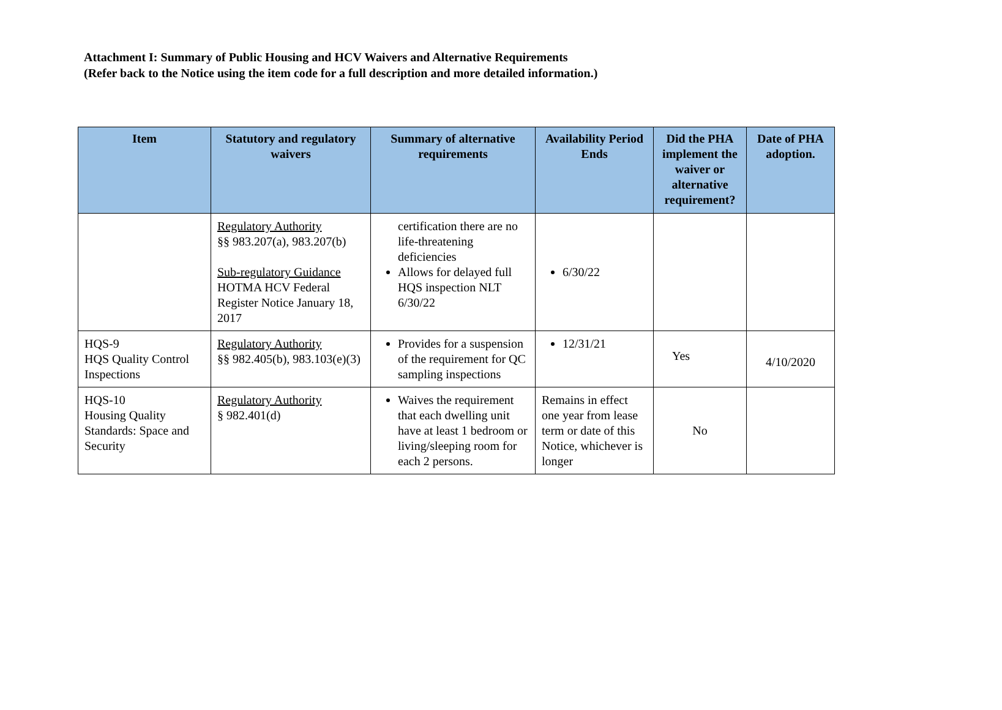Attachment I: Summary of Public Housing and HCV Waivers and Alternative Requirements
(Refer back to the Notice using the item code for a full description and more detailed information.)
| Item | Statutory and regulatory waivers | Summary of alternative requirements | Availability Period Ends | Did the PHA implement the waiver or alternative requirement? | Date of PHA adoption. |
| --- | --- | --- | --- | --- | --- |
| | Regulatory Authority §§ 983.207(a), 983.207(b) Sub-regulatory Guidance HOTMA HCV Federal Register Notice January 18, 2017 | certification there are no life-threatening deficiencies Allows for delayed full HQS inspection NLT 6/30/22 | 6/30/22 | | |
| HQS-9 HQS Quality Control Inspections | Regulatory Authority §§ 982.405(b), 983.103(e)(3) | Provides for a suspension of the requirement for QC sampling inspections | 12/31/21 | Yes | 4/10/2020 |
| HQS-10 Housing Quality Standards: Space and Security | Regulatory Authority § 982.401(d) | Waives the requirement that each dwelling unit have at least 1 bedroom or living/sleeping room for each 2 persons. | Remains in effect one year from lease term or date of this Notice, whichever is longer | No | |